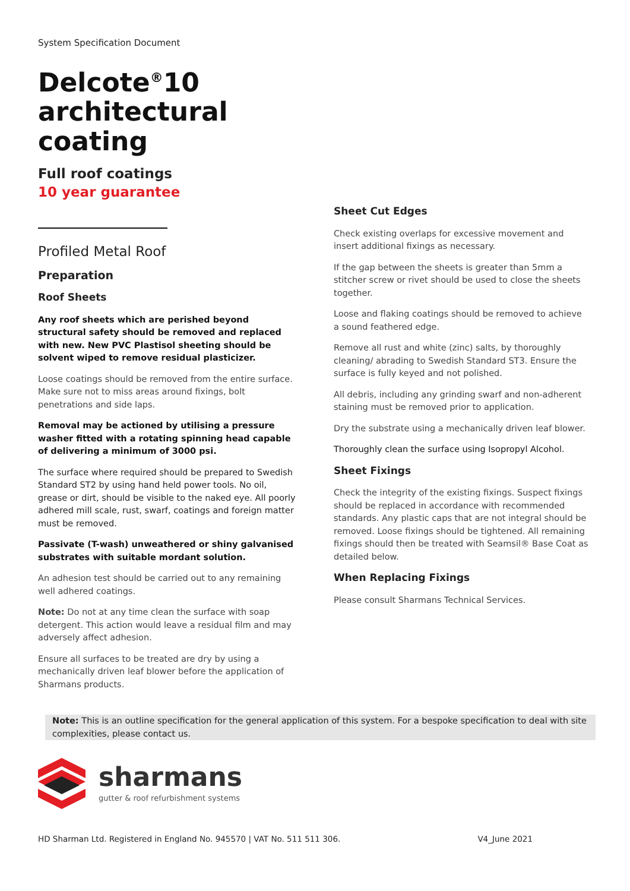System Specification Document
Delcote<sup>®</sup>10
architectural
coating
Full roof coatings
10 year guarantee
Profiled Metal Roof
Preparation
Roof Sheets
Any roof sheets which are perished beyond structural safety should be removed and replaced with new. New PVC Plastisol sheeting should be solvent wiped to remove residual plasticizer.
Loose coatings should be removed from the entire surface. Make sure not to miss areas around fixings, bolt penetrations and side laps.
Removal may be actioned by utilising a pressure washer fitted with a rotating spinning head capable of delivering a minimum of 3000 psi.
The surface where required should be prepared to Swedish Standard ST2 by using hand held power tools. No oil, grease or dirt, should be visible to the naked eye. All poorly adhered mill scale, rust, swarf, coatings and foreign matter must be removed.
Passivate (T-wash) unweathered or shiny galvanised substrates with suitable mordant solution.
An adhesion test should be carried out to any remaining well adhered coatings.
Note: Do not at any time clean the surface with soap detergent. This action would leave a residual film and may adversely affect adhesion.
Ensure all surfaces to be treated are dry by using a mechanically driven leaf blower before the application of Sharmans products.
Sheet Cut Edges
Check existing overlaps for excessive movement and insert additional fixings as necessary.
If the gap between the sheets is greater than 5mm a stitcher screw or rivet should be used to close the sheets together.
Loose and flaking coatings should be removed to achieve a sound feathered edge.
Remove all rust and white (zinc) salts, by thoroughly cleaning/ abrading to Swedish Standard ST3. Ensure the surface is fully keyed and not polished.
All debris, including any grinding swarf and non-adherent staining must be removed prior to application.
Dry the substrate using a mechanically driven leaf blower.
Thoroughly clean the surface using Isopropyl Alcohol.
Sheet Fixings
Check the integrity of the existing fixings. Suspect fixings should be replaced in accordance with recommended standards. Any plastic caps that are not integral should be removed. Loose fixings should be tightened. All remaining fixings should then be treated with Seamsil® Base Coat as detailed below.
When Replacing Fixings
Please consult Sharmans Technical Services.
Note: This is an outline specification for the general application of this system. For a bespoke specification to deal with site complexities, please contact us.
sharmans
gutter & roof refurbishment systems
HD Sharman Ltd. Registered in England No. 945570 | VAT No. 511 511 306. V4_June 2021